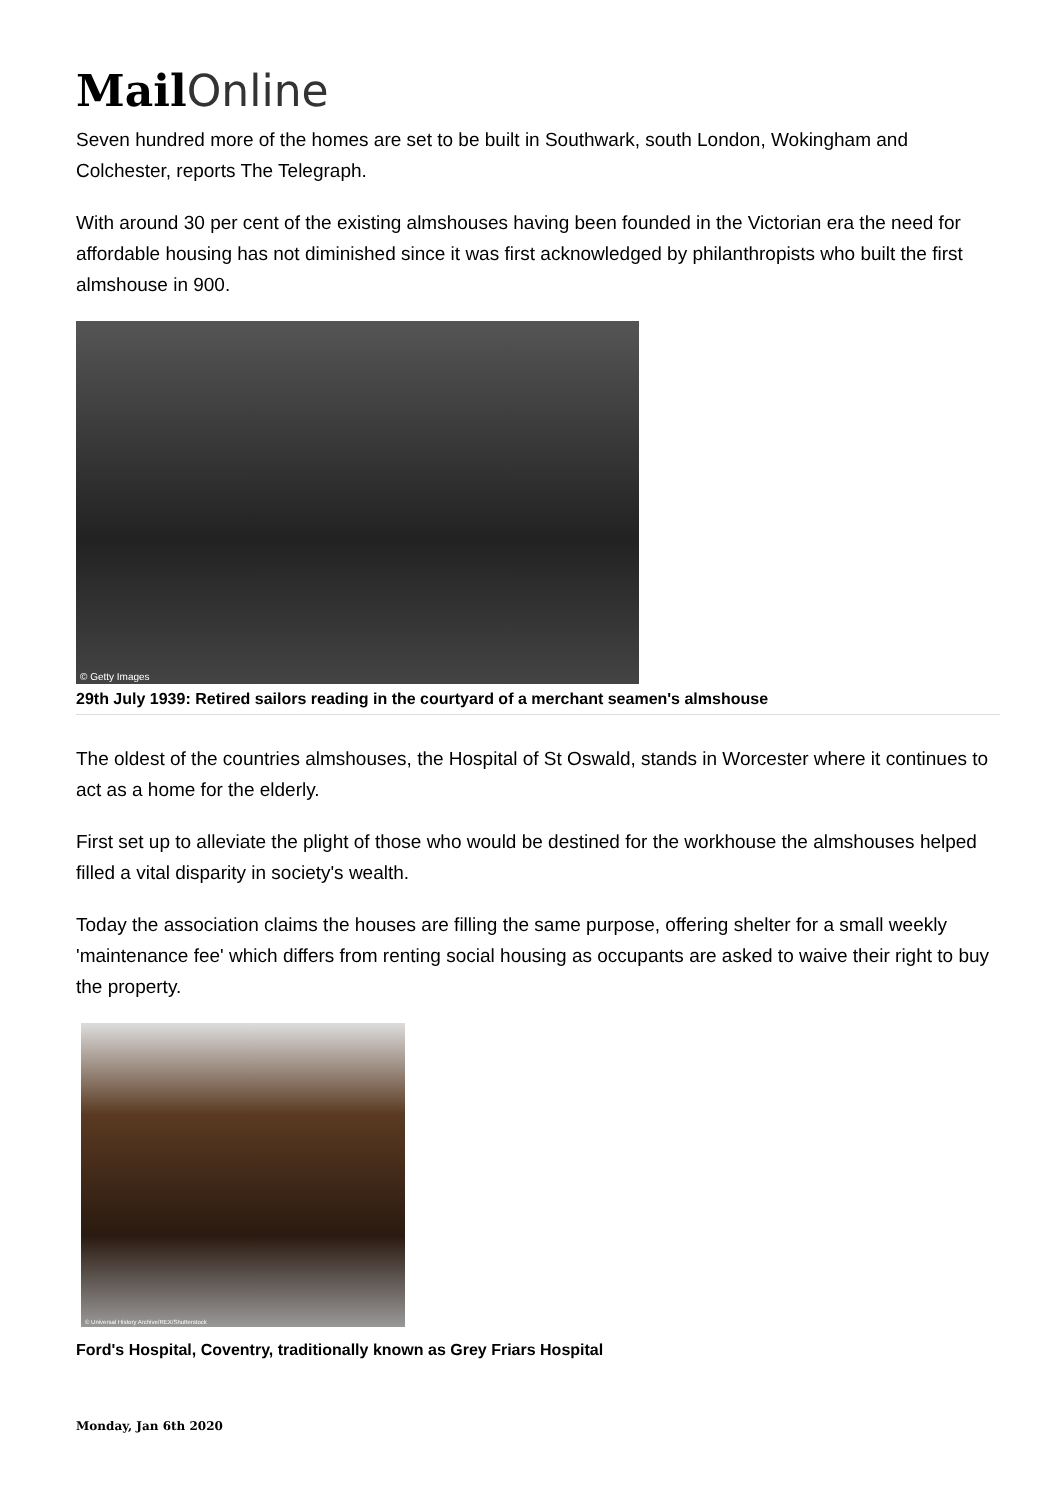MailOnline
Seven hundred more of the homes are set to be built in Southwark, south London, Wokingham and Colchester, reports The Telegraph.
With around 30 per cent of the existing almshouses having been founded in the Victorian era the need for affordable housing has not diminished since it was first acknowledged by philanthropists who built the first almshouse in 900.
© Getty Images
29th July 1939: Retired sailors reading in the courtyard of a merchant seamen's almshouse
The oldest of the countries almshouses, the Hospital of St Oswald, stands in Worcester where it continues to act as a home for the elderly.
First set up to alleviate the plight of those who would be destined for the workhouse the almshouses helped filled a vital disparity in society's wealth.
Today the association claims the houses are filling the same purpose, offering shelter for a small weekly 'maintenance fee' which differs from renting social housing as occupants are asked to waive their right to buy the property.
© Universal History Archive/REX/Shutterstock
Ford's Hospital, Coventry, traditionally known as Grey Friars Hospital
Monday, Jan 6th 2020